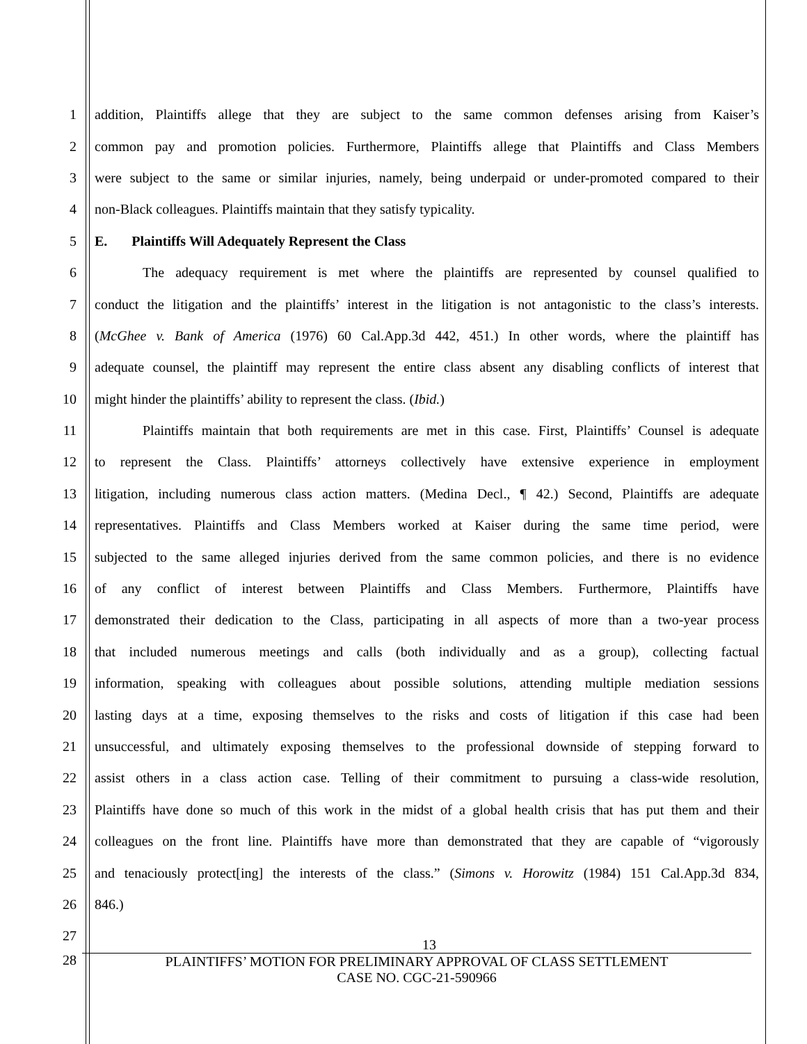1 addition, Plaintiffs allege that they are subject to the same common defenses arising from Kaiser’s
2 common pay and promotion policies. Furthermore, Plaintiffs allege that Plaintiffs and Class Members
3 were subject to the same or similar injuries, namely, being underpaid or under-promoted compared to their
4 non-Black colleagues. Plaintiffs maintain that they satisfy typicality.
5 E. Plaintiffs Will Adequately Represent the Class
6 The adequacy requirement is met where the plaintiffs are represented by counsel qualified to
7 conduct the litigation and the plaintiffs’ interest in the litigation is not antagonistic to the class’s interests.
8 (McGhee v. Bank of America (1976) 60 Cal.App.3d 442, 451.) In other words, where the plaintiff has
9 adequate counsel, the plaintiff may represent the entire class absent any disabling conflicts of interest that
10 might hinder the plaintiffs’ ability to represent the class. (Ibid.)
11 Plaintiffs maintain that both requirements are met in this case. First, Plaintiffs’ Counsel is adequate
12 to represent the Class. Plaintiffs’ attorneys collectively have extensive experience in employment
13 litigation, including numerous class action matters. (Medina Decl., ¶ 42.) Second, Plaintiffs are adequate
14 representatives. Plaintiffs and Class Members worked at Kaiser during the same time period, were
15 subjected to the same alleged injuries derived from the same common policies, and there is no evidence
16 of any conflict of interest between Plaintiffs and Class Members. Furthermore, Plaintiffs have
17 demonstrated their dedication to the Class, participating in all aspects of more than a two-year process
18 that included numerous meetings and calls (both individually and as a group), collecting factual
19 information, speaking with colleagues about possible solutions, attending multiple mediation sessions
20 lasting days at a time, exposing themselves to the risks and costs of litigation if this case had been
21 unsuccessful, and ultimately exposing themselves to the professional downside of stepping forward to
22 assist others in a class action case. Telling of their commitment to pursuing a class-wide resolution,
23 Plaintiffs have done so much of this work in the midst of a global health crisis that has put them and their
24 colleagues on the front line. Plaintiffs have more than demonstrated that they are capable of “vigorously
25 and tenaciously protect[ing] the interests of the class.” (Simons v. Horowitz (1984) 151 Cal.App.3d 834,
26 846.)
27
28
13
PLAINTIFFS’ MOTION FOR PRELIMINARY APPROVAL OF CLASS SETTLEMENT
CASE NO. CGC-21-590966